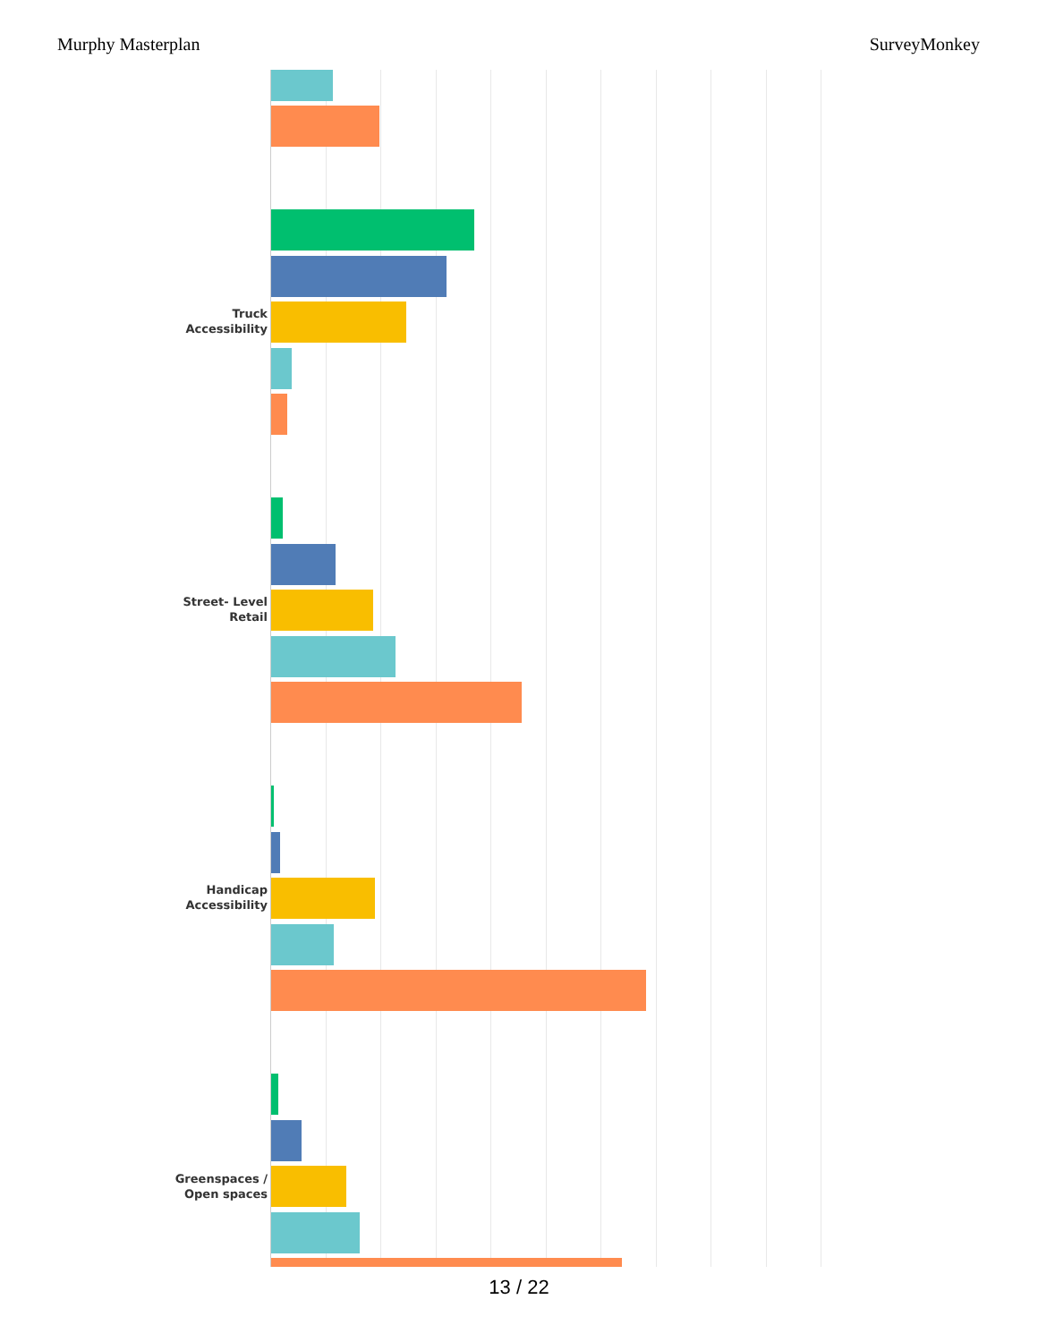Murphy Masterplan SurveyMonkey
Truck Accessibility
Street- Level Retail
Handicap Accessibility
Greenspaces / Open spaces
13 / 22